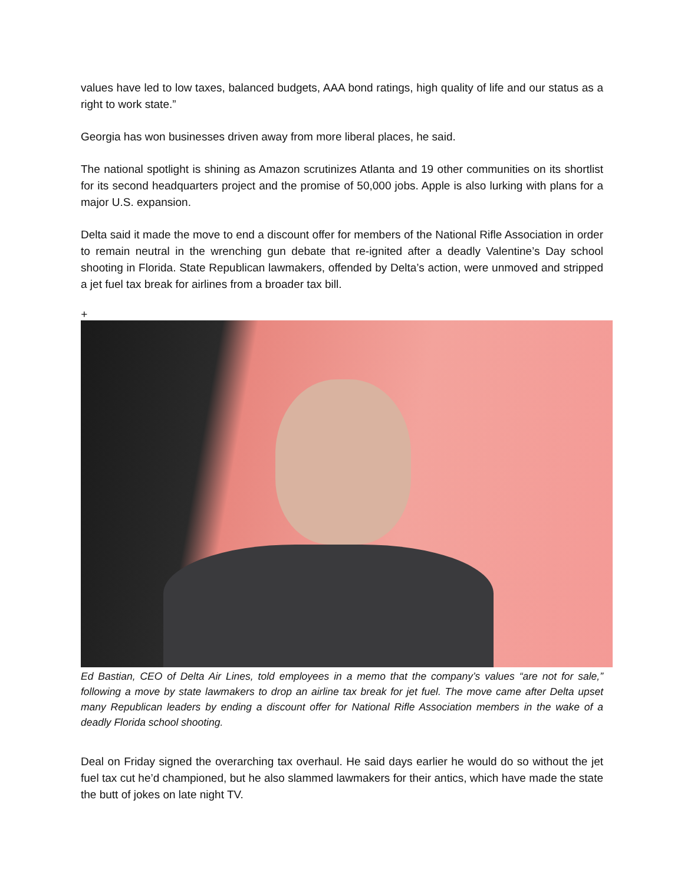values have led to low taxes, balanced budgets, AAA bond ratings, high quality of life and our status as a right to work state.”
Georgia has won businesses driven away from more liberal places, he said.
The national spotlight is shining as Amazon scrutinizes Atlanta and 19 other communities on its shortlist for its second headquarters project and the promise of 50,000 jobs. Apple is also lurking with plans for a major U.S. expansion.
Delta said it made the move to end a discount offer for members of the National Rifle Association in order to remain neutral in the wrenching gun debate that re-ignited after a deadly Valentine’s Day school shooting in Florida. State Republican lawmakers, offended by Delta’s action, were unmoved and stripped a jet fuel tax break for airlines from a broader tax bill.
+
Ed Bastian, CEO of Delta Air Lines, told employees in a memo that the company’s values “are not for sale,” following a move by state lawmakers to drop an airline tax break for jet fuel. The move came after Delta upset many Republican leaders by ending a discount offer for National Rifle Association members in the wake of a deadly Florida school shooting.
Deal on Friday signed the overarching tax overhaul. He said days earlier he would do so without the jet fuel tax cut he’d championed, but he also slammed lawmakers for their antics, which have made the state the butt of jokes on late night TV.